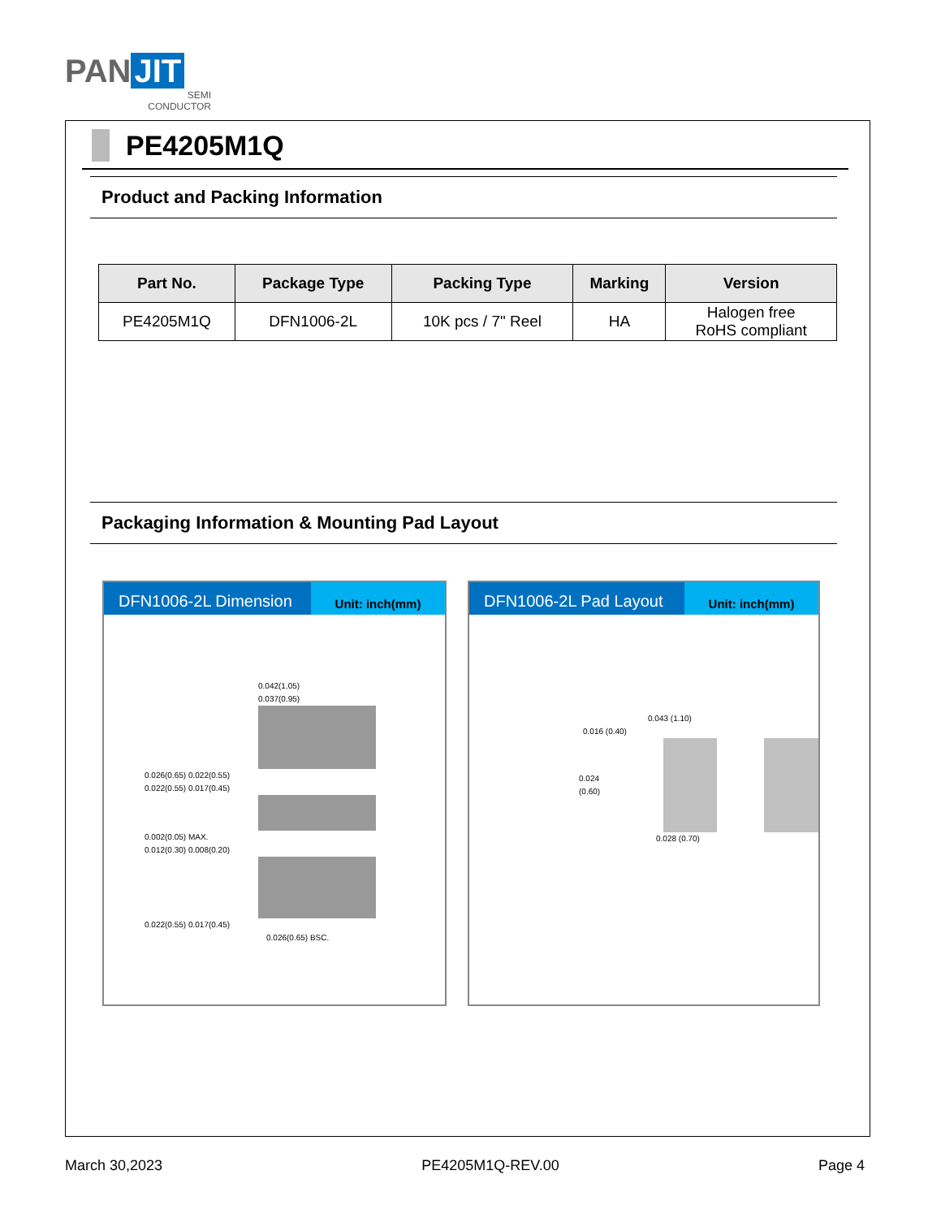PAN JIT
SEMI
CONDUCTOR
PE4205M1Q
Product and Packing Information
| Part No. | Package Type | Packing Type | Marking | Version |
| --- | --- | --- | --- | --- |
| PE4205M1Q | DFN1006-2L | 10K pcs / 7" Reel | HA | Halogen free RoHS compliant |
Packaging Information & Mounting Pad Layout
DFN1006-2L Dimension
Unit: inch(mm)
0.042(1.05)
0.037(0.95)
0.026(0.65) 0.022(0.55)
0.022(0.55) 0.017(0.45)
0.002(0.05) MAX.
0.012(0.30) 0.008(0.20)
0.022(0.55) 0.017(0.45)
0.026(0.65) BSC.
DFN1006-2L Pad Layout
Unit: inch(mm)
0.043 (1.10)
0.016 (0.40)
0.024 (0.60)
0.028 (0.70)
March 30,2023 PE4205M1Q-REV.00 Page 4